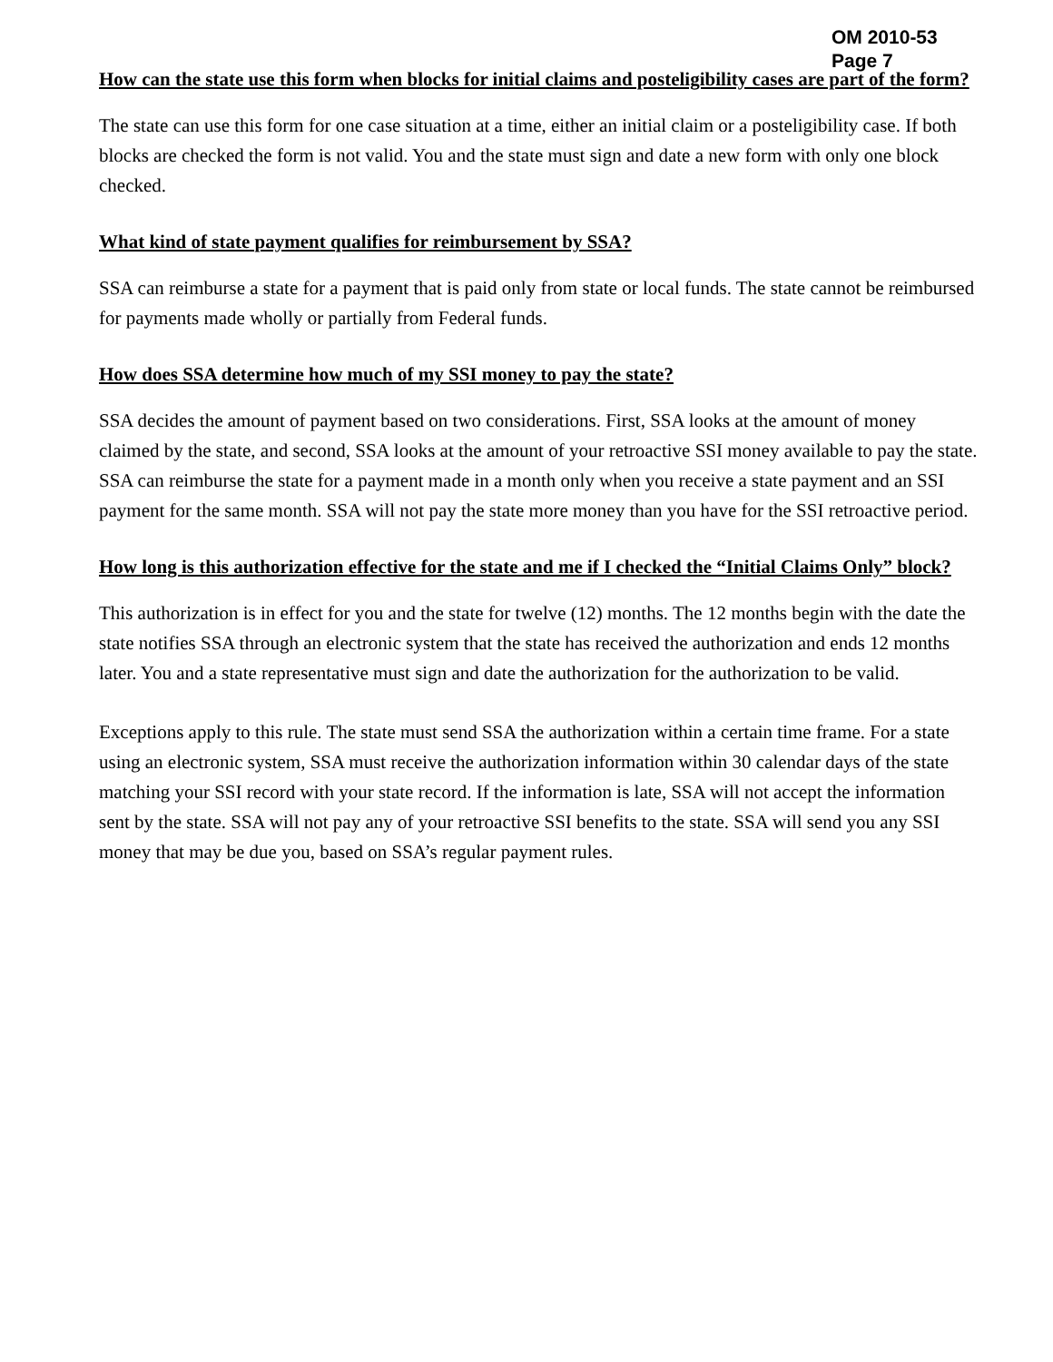OM 2010-53
Page 7
How can the state use this form when blocks for initial claims and posteligibility cases are part of the form?
The state can use this form for one case situation at a time, either an initial claim or a posteligibility case. If both blocks are checked the form is not valid. You and the state must sign and date a new form with only one block checked.
What kind of state payment qualifies for reimbursement by SSA?
SSA can reimburse a state for a payment that is paid only from state or local funds. The state cannot be reimbursed for payments made wholly or partially from Federal funds.
How does SSA determine how much of my SSI money to pay the state?
SSA decides the amount of payment based on two considerations. First, SSA looks at the amount of money claimed by the state, and second, SSA looks at the amount of your retroactive SSI money available to pay the state. SSA can reimburse the state for a payment made in a month only when you receive a state payment and an SSI payment for the same month. SSA will not pay the state more money than you have for the SSI retroactive period.
How long is this authorization effective for the state and me if I checked the “Initial Claims Only” block?
This authorization is in effect for you and the state for twelve (12) months. The 12 months begin with the date the state notifies SSA through an electronic system that the state has received the authorization and ends 12 months later. You and a state representative must sign and date the authorization for the authorization to be valid.
Exceptions apply to this rule. The state must send SSA the authorization within a certain time frame. For a state using an electronic system, SSA must receive the authorization information within 30 calendar days of the state matching your SSI record with your state record. If the information is late, SSA will not accept the information sent by the state. SSA will not pay any of your retroactive SSI benefits to the state. SSA will send you any SSI money that may be due you, based on SSA’s regular payment rules.